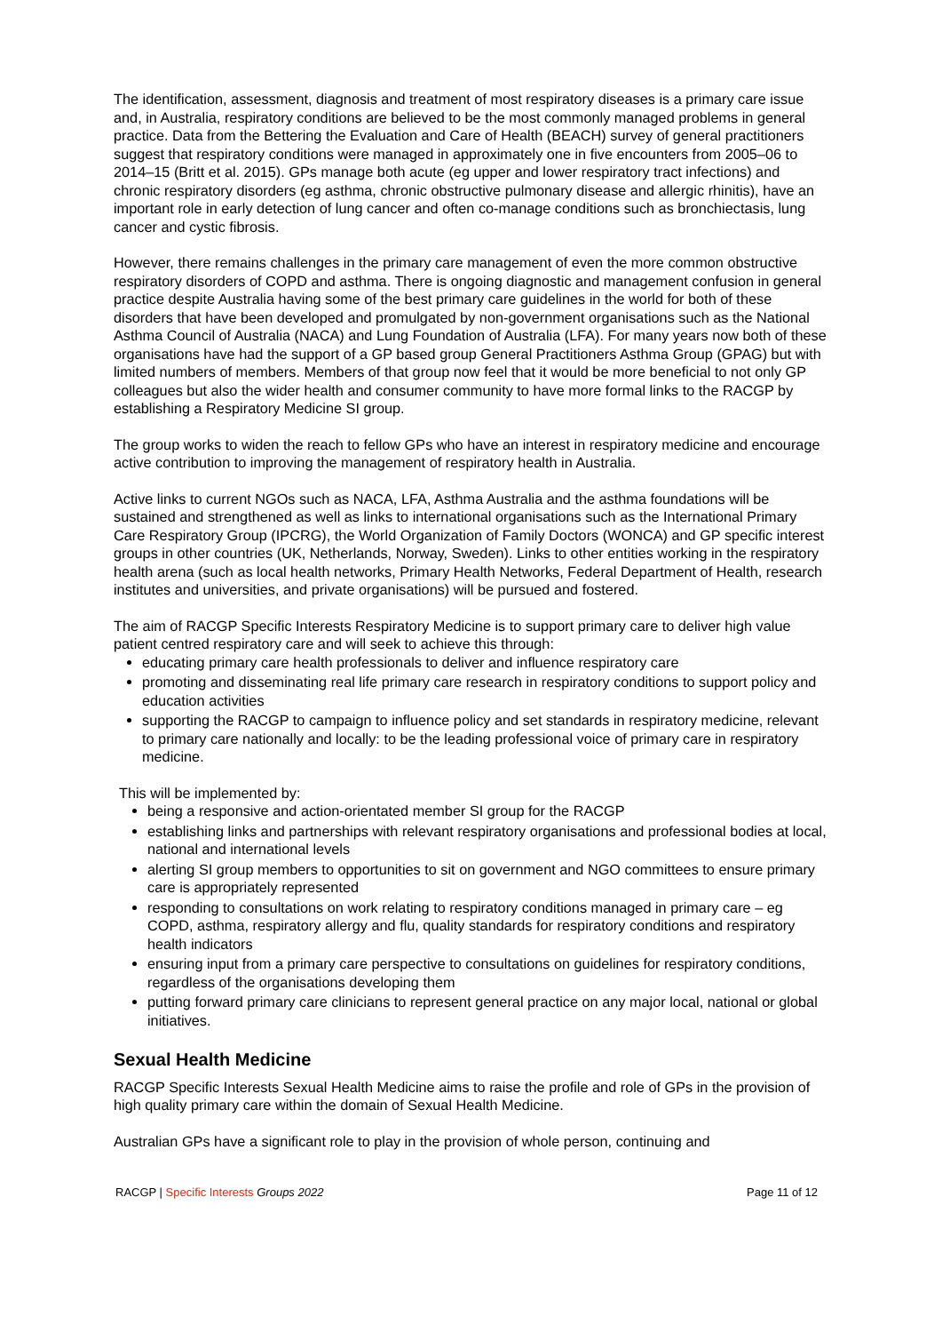The identification, assessment, diagnosis and treatment of most respiratory diseases is a primary care issue and, in Australia, respiratory conditions are believed to be the most commonly managed problems in general practice. Data from the Bettering the Evaluation and Care of Health (BEACH) survey of general practitioners suggest that respiratory conditions were managed in approximately one in five encounters from 2005–06 to 2014–15 (Britt et al. 2015). GPs manage both acute (eg upper and lower respiratory tract infections) and chronic respiratory disorders (eg asthma, chronic obstructive pulmonary disease and allergic rhinitis), have an important role in early detection of lung cancer and often co-manage conditions such as bronchiectasis, lung cancer and cystic fibrosis.
However, there remains challenges in the primary care management of even the more common obstructive respiratory disorders of COPD and asthma. There is ongoing diagnostic and management confusion in general practice despite Australia having some of the best primary care guidelines in the world for both of these disorders that have been developed and promulgated by non-government organisations such as the National Asthma Council of Australia (NACA) and Lung Foundation of Australia (LFA). For many years now both of these organisations have had the support of a GP based group General Practitioners Asthma Group (GPAG) but with limited numbers of members. Members of that group now feel that it would be more beneficial to not only GP colleagues but also the wider health and consumer community to have more formal links to the RACGP by establishing a Respiratory Medicine SI group.
The group works to widen the reach to fellow GPs who have an interest in respiratory medicine and encourage active contribution to improving the management of respiratory health in Australia.
Active links to current NGOs such as NACA, LFA, Asthma Australia and the asthma foundations will be sustained and strengthened as well as links to international organisations such as the International Primary Care Respiratory Group (IPCRG), the World Organization of Family Doctors (WONCA) and GP specific interest groups in other countries (UK, Netherlands, Norway, Sweden). Links to other entities working in the respiratory health arena (such as local health networks, Primary Health Networks, Federal Department of Health, research institutes and universities, and private organisations) will be pursued and fostered.
The aim of RACGP Specific Interests Respiratory Medicine is to support primary care to deliver high value patient centred respiratory care and will seek to achieve this through:
educating primary care health professionals to deliver and influence respiratory care
promoting and disseminating real life primary care research in respiratory conditions to support policy and education activities
supporting the RACGP to campaign to influence policy and set standards in respiratory medicine, relevant to primary care nationally and locally: to be the leading professional voice of primary care in respiratory medicine.
This will be implemented by:
being a responsive and action-orientated member SI group for the RACGP
establishing links and partnerships with relevant respiratory organisations and professional bodies at local, national and international levels
alerting SI group members to opportunities to sit on government and NGO committees to ensure primary care is appropriately represented
responding to consultations on work relating to respiratory conditions managed in primary care – eg COPD, asthma, respiratory allergy and flu, quality standards for respiratory conditions and respiratory health indicators
ensuring input from a primary care perspective to consultations on guidelines for respiratory conditions, regardless of the organisations developing them
putting forward primary care clinicians to represent general practice on any major local, national or global initiatives.
Sexual Health Medicine
RACGP Specific Interests Sexual Health Medicine aims to raise the profile and role of GPs in the provision of high quality primary care within the domain of Sexual Health Medicine.
Australian GPs have a significant role to play in the provision of whole person, continuing and
RACGP | Specific Interests Groups 2022 Page 11 of 12